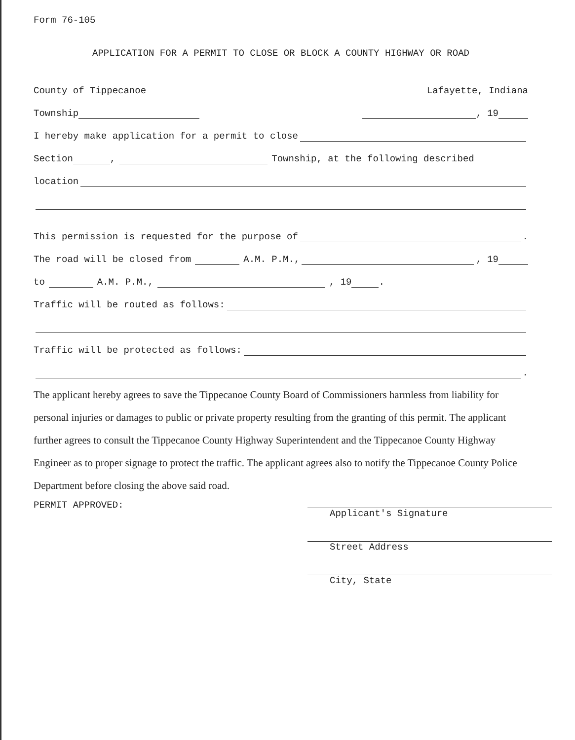Form 76-105
APPLICATION FOR A PERMIT TO CLOSE OR BLOCK A COUNTY HIGHWAY OR ROAD
County of Tippecanoe Lafayette, Indiana
Township , 19
I hereby make application for a permit to close
Section , Township, at the following described
location
This permission is requested for the purpose of .
The road will be closed from A.M. P.M., , 19
to A.M. P.M., , 19 .
Traffic will be routed as follows:
Traffic will be protected as follows:
.
The applicant hereby agrees to save the Tippecanoe County Board of Commissioners harmless from liability for personal injuries or damages to public or private property resulting from the granting of this permit. The applicant further agrees to consult the Tippecanoe County Highway Superintendent and the Tippecanoe County Highway Engineer as to proper signage to protect the traffic. The applicant agrees also to notify the Tippecanoe County Police Department before closing the above said road.
PERMIT APPROVED:
Applicant's Signature
Street Address
City, State